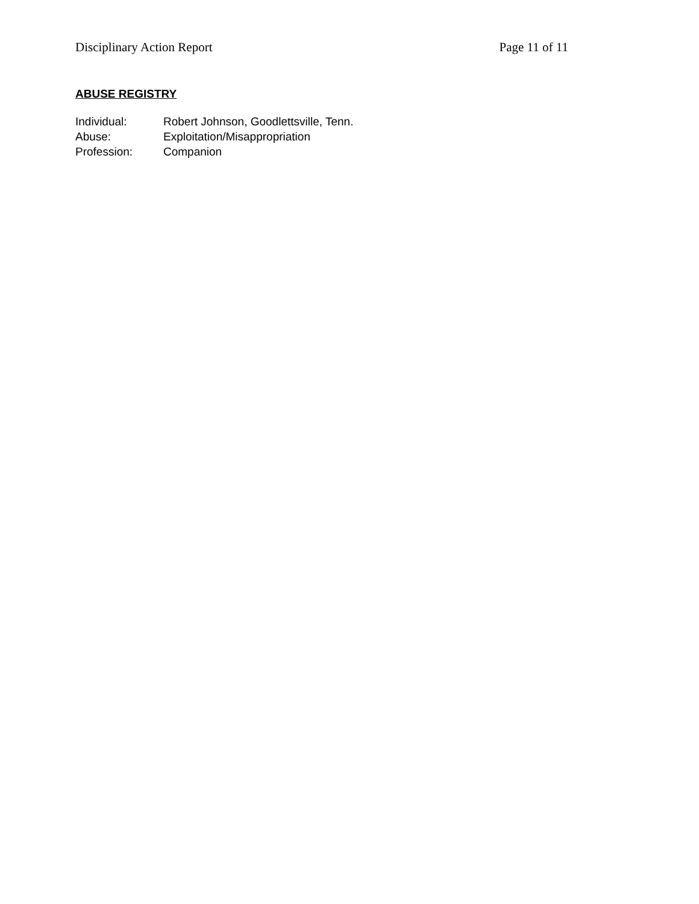Disciplinary Action Report Page 11 of 11
ABUSE REGISTRY
Individual: Robert Johnson, Goodlettsville, Tenn.
Abuse: Exploitation/Misappropriation
Profession: Companion